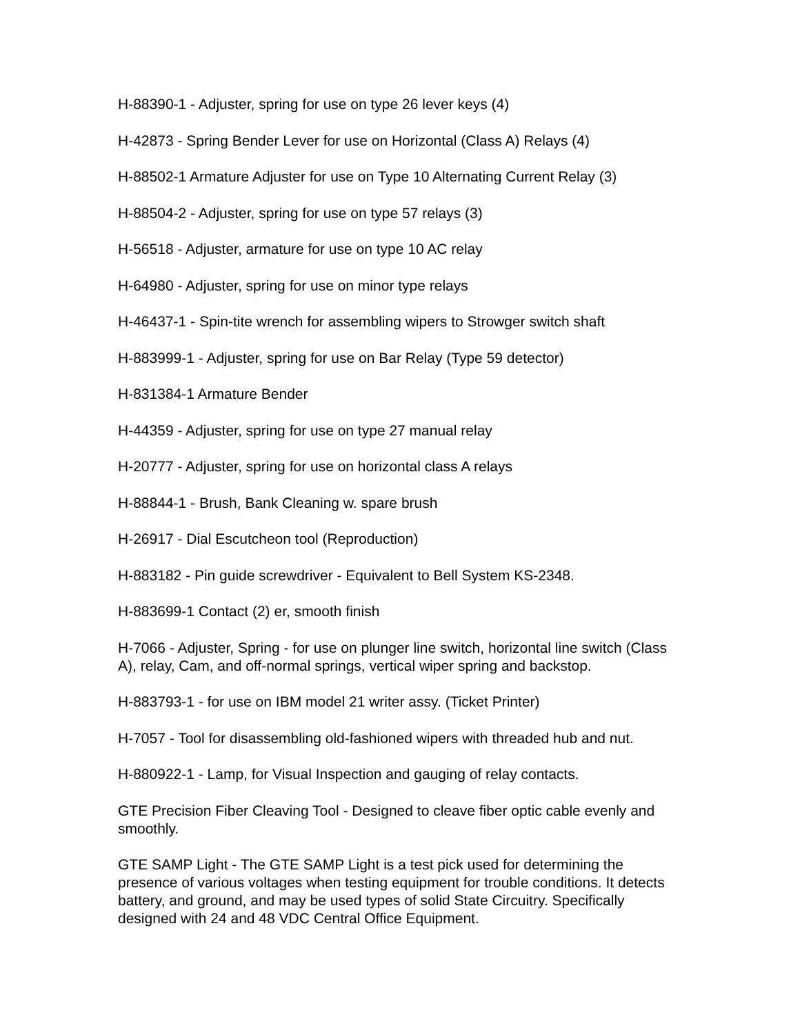H-88390-1 - Adjuster, spring for use on type 26 lever keys (4)
H-42873 - Spring Bender Lever for use on Horizontal (Class A) Relays (4)
H-88502-1 Armature Adjuster for use on Type 10 Alternating Current Relay (3)
H-88504-2 - Adjuster, spring for use on type 57 relays (3)
H-56518 - Adjuster, armature for use on type 10 AC relay
H-64980 - Adjuster, spring for use on minor type relays
H-46437-1 - Spin-tite wrench for assembling wipers to Strowger switch shaft
H-883999-1 - Adjuster, spring for use on Bar Relay (Type 59 detector)
H-831384-1 Armature Bender
H-44359 - Adjuster, spring for use on type 27 manual relay
H-20777 - Adjuster, spring for use on horizontal class A relays
H-88844-1 - Brush, Bank Cleaning w. spare brush
H-26917 - Dial Escutcheon tool (Reproduction)
H-883182 - Pin guide screwdriver - Equivalent to Bell System KS-2348.
H-883699-1 Contact (2) er, smooth finish
H-7066 - Adjuster, Spring - for use on plunger line switch, horizontal line switch (Class A), relay, Cam, and off-normal springs, vertical wiper spring and backstop.
H-883793-1 - for use on IBM model 21 writer assy. (Ticket Printer)
H-7057 - Tool for disassembling old-fashioned wipers with threaded hub and nut.
H-880922-1 - Lamp, for Visual Inspection and gauging of relay contacts.
GTE Precision Fiber Cleaving Tool - Designed to cleave fiber optic cable evenly and smoothly.
GTE SAMP Light - The GTE SAMP Light is a test pick used for determining the presence of various voltages when testing equipment for trouble conditions. It detects battery, and ground, and may be used types of solid State Circuitry. Specifically designed with 24 and 48 VDC Central Office Equipment.